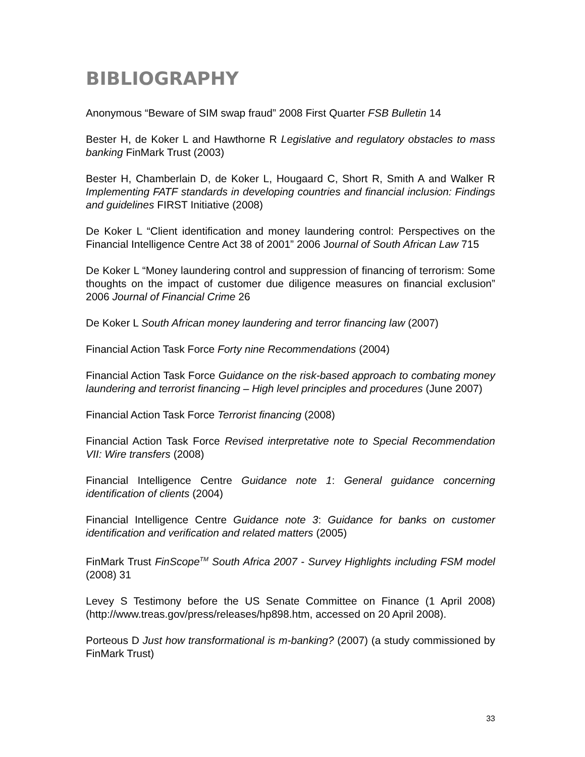BIBLIOGRAPHY
Anonymous “Beware of SIM swap fraud” 2008 First Quarter FSB Bulletin 14
Bester H, de Koker L and Hawthorne R Legislative and regulatory obstacles to mass banking FinMark Trust (2003)
Bester H, Chamberlain D, de Koker L, Hougaard C, Short R, Smith A and Walker R Implementing FATF standards in developing countries and financial inclusion: Findings and guidelines FIRST Initiative (2008)
De Koker L “Client identification and money laundering control: Perspectives on the Financial Intelligence Centre Act 38 of 2001” 2006 Journal of South African Law 715
De Koker L “Money laundering control and suppression of financing of terrorism: Some thoughts on the impact of customer due diligence measures on financial exclusion” 2006 Journal of Financial Crime 26
De Koker L South African money laundering and terror financing law (2007)
Financial Action Task Force Forty nine Recommendations (2004)
Financial Action Task Force Guidance on the risk-based approach to combating money laundering and terrorist financing – High level principles and procedures (June 2007)
Financial Action Task Force Terrorist financing (2008)
Financial Action Task Force Revised interpretative note to Special Recommendation VII: Wire transfers (2008)
Financial Intelligence Centre Guidance note 1: General guidance concerning identification of clients (2004)
Financial Intelligence Centre Guidance note 3: Guidance for banks on customer identification and verification and related matters (2005)
FinMark Trust FinScope<sup>TM</sup> South Africa 2007 - Survey Highlights including FSM model (2008) 31
Levey S Testimony before the US Senate Committee on Finance (1 April 2008) (http://www.treas.gov/press/releases/hp898.htm, accessed on 20 April 2008).
Porteous D Just how transformational is m-banking? (2007) (a study commissioned by FinMark Trust)
33